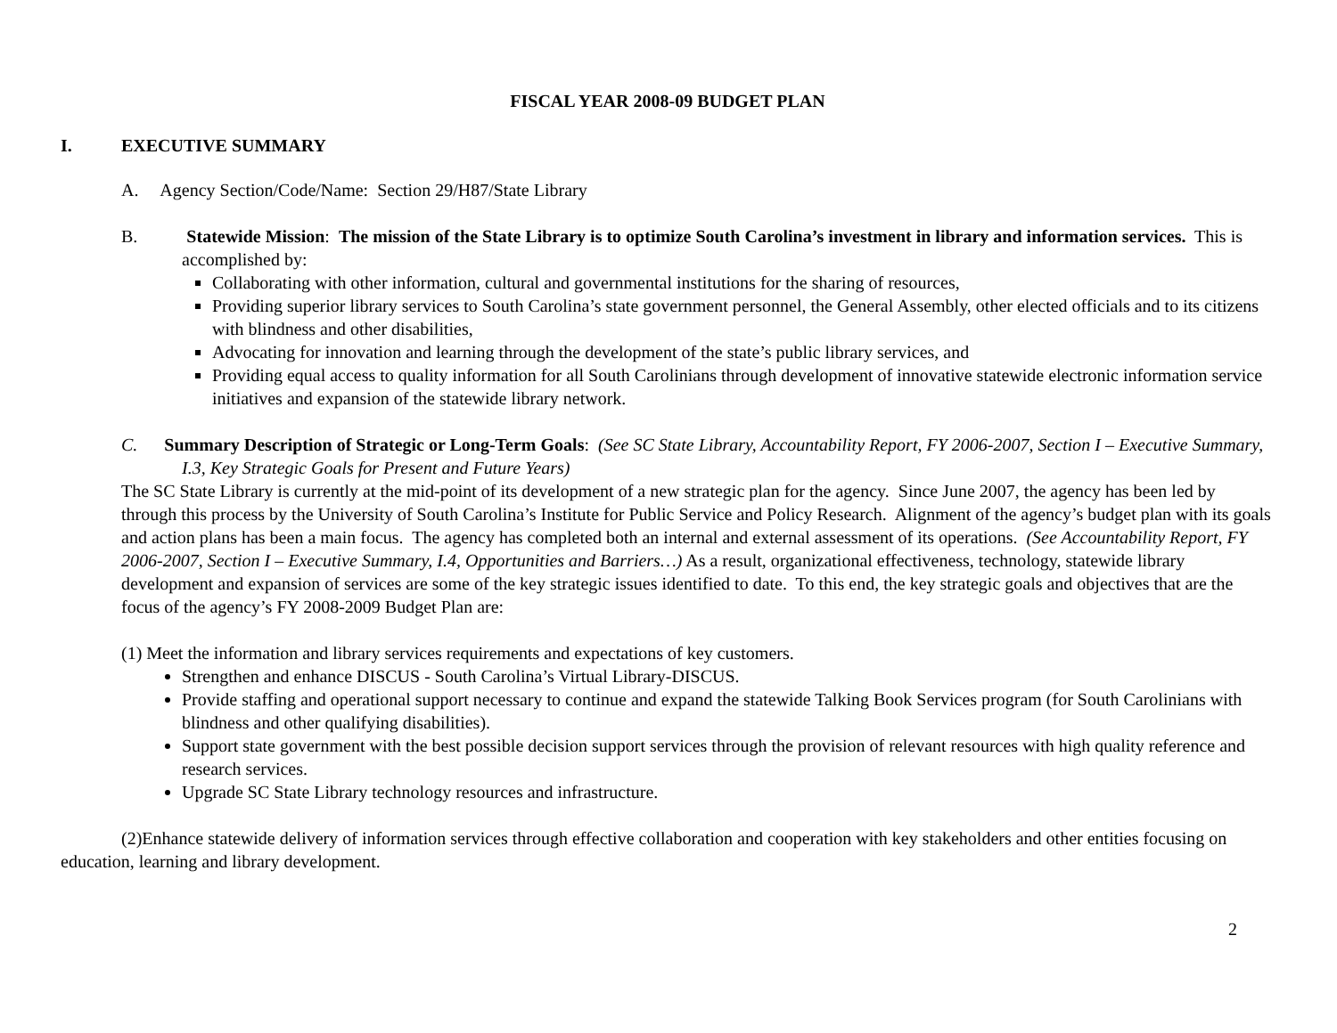FISCAL YEAR 2008-09 BUDGET PLAN
I. EXECUTIVE SUMMARY
A. Agency Section/Code/Name: Section 29/H87/State Library
B. Statewide Mission: The mission of the State Library is to optimize South Carolina’s investment in library and information services. This is accomplished by:
Collaborating with other information, cultural and governmental institutions for the sharing of resources,
Providing superior library services to South Carolina’s state government personnel, the General Assembly, other elected officials and to its citizens with blindness and other disabilities,
Advocating for innovation and learning through the development of the state’s public library services, and
Providing equal access to quality information for all South Carolinians through development of innovative statewide electronic information service initiatives and expansion of the statewide library network.
C. Summary Description of Strategic or Long-Term Goals: (See SC State Library, Accountability Report, FY 2006-2007, Section I – Executive Summary, I.3, Key Strategic Goals for Present and Future Years)
The SC State Library is currently at the mid-point of its development of a new strategic plan for the agency. Since June 2007, the agency has been led by through this process by the University of South Carolina’s Institute for Public Service and Policy Research. Alignment of the agency’s budget plan with its goals and action plans has been a main focus. The agency has completed both an internal and external assessment of its operations. (See Accountability Report, FY 2006-2007, Section I – Executive Summary, I.4, Opportunities and Barriers…) As a result, organizational effectiveness, technology, statewide library development and expansion of services are some of the key strategic issues identified to date. To this end, the key strategic goals and objectives that are the focus of the agency’s FY 2008-2009 Budget Plan are:
(1) Meet the information and library services requirements and expectations of key customers.
Strengthen and enhance DISCUS - South Carolina’s Virtual Library-DISCUS.
Provide staffing and operational support necessary to continue and expand the statewide Talking Book Services program (for South Carolinians with blindness and other qualifying disabilities).
Support state government with the best possible decision support services through the provision of relevant resources with high quality reference and research services.
Upgrade SC State Library technology resources and infrastructure.
(2)Enhance statewide delivery of information services through effective collaboration and cooperation with key stakeholders and other entities focusing on education, learning and library development.
2